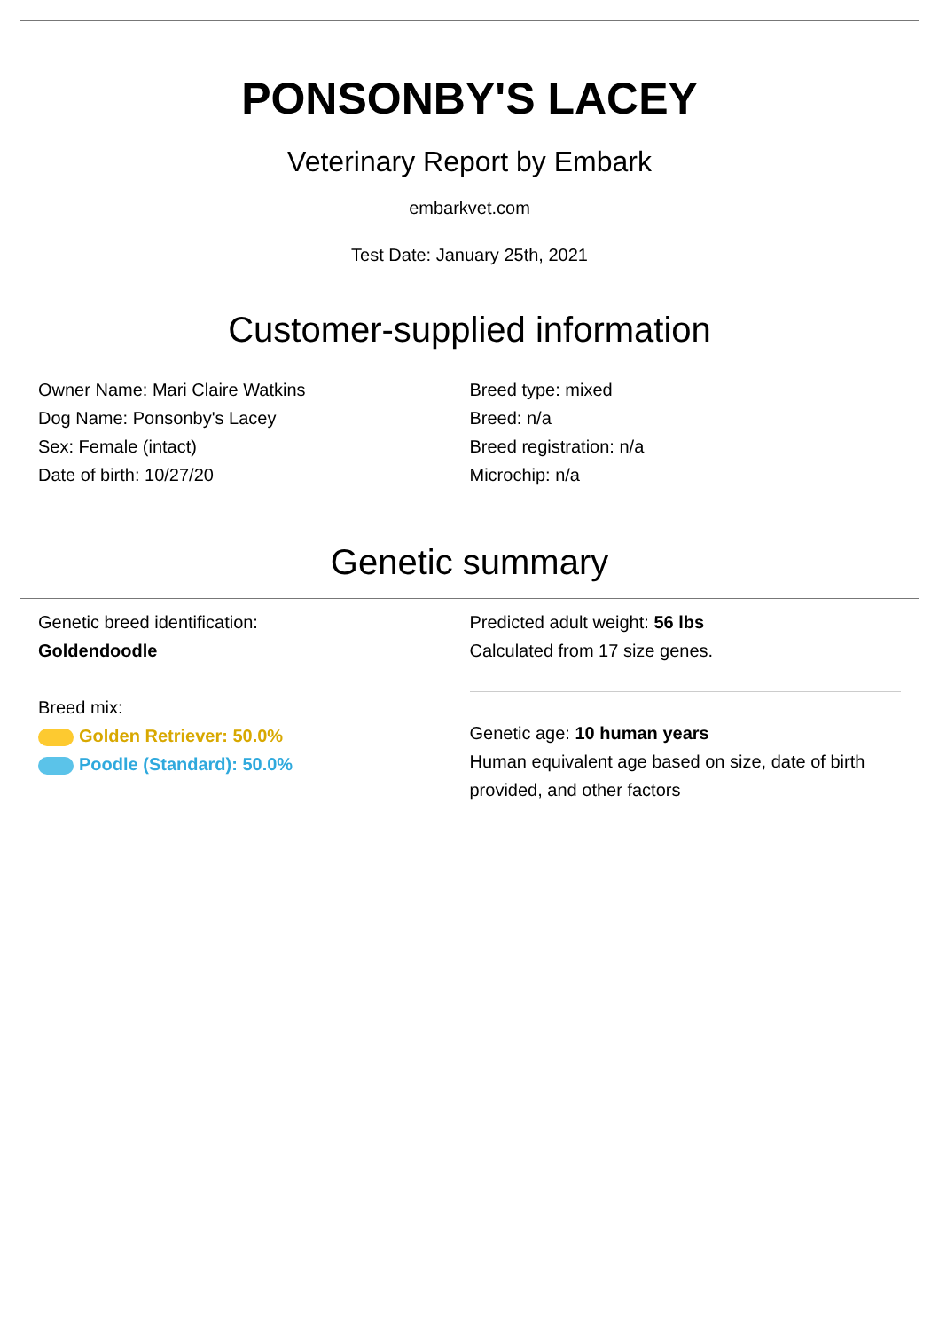PONSONBY'S LACEY
Veterinary Report by Embark
embarkvet.com
Test Date: January 25th, 2021
Customer-supplied information
Owner Name: Mari Claire Watkins
Dog Name: Ponsonby's Lacey
Sex: Female (intact)
Date of birth: 10/27/20
Breed type: mixed
Breed: n/a
Breed registration: n/a
Microchip: n/a
Genetic summary
Genetic breed identification:
Goldendoodle
Breed mix:
Golden Retriever: 50.0%
Poodle (Standard): 50.0%
Predicted adult weight: 56 lbs
Calculated from 17 size genes.
Genetic age: 10 human years
Human equivalent age based on size, date of birth provided, and other factors